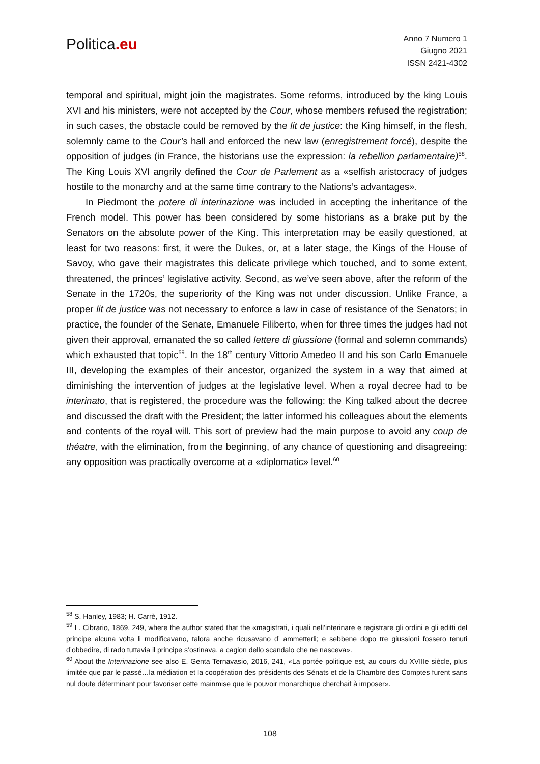Politica.eu
Anno 7 Numero 1
Giugno 2021
ISSN 2421-4302
temporal and spiritual, might join the magistrates. Some reforms, introduced by the king Louis XVI and his ministers, were not accepted by the Cour, whose members refused the registration; in such cases, the obstacle could be removed by the lit de justice: the King himself, in the flesh, solemnly came to the Cour’s hall and enforced the new law (enregistrement forcé), despite the opposition of judges (in France, the historians use the expression: la rebellion parlamentaire)<sup>58</sup>. The King Louis XVI angrily defined the Cour de Parlement as a «selfish aristocracy of judges hostile to the monarchy and at the same time contrary to the Nations’s advantages».
In Piedmont the potere di interinazione was included in accepting the inheritance of the French model. This power has been considered by some historians as a brake put by the Senators on the absolute power of the King. This interpretation may be easily questioned, at least for two reasons: first, it were the Dukes, or, at a later stage, the Kings of the House of Savoy, who gave their magistrates this delicate privilege which touched, and to some extent, threatened, the princes’ legislative activity. Second, as we’ve seen above, after the reform of the Senate in the 1720s, the superiority of the King was not under discussion. Unlike France, a proper lit de justice was not necessary to enforce a law in case of resistance of the Senators; in practice, the founder of the Senate, Emanuele Filiberto, when for three times the judges had not given their approval, emanated the so called lettere di giussione (formal and solemn commands) which exhausted that topic<sup>59</sup>. In the 18<sup>th</sup> century Vittorio Amedeo II and his son Carlo Emanuele III, developing the examples of their ancestor, organized the system in a way that aimed at diminishing the intervention of judges at the legislative level. When a royal decree had to be interinato, that is registered, the procedure was the following: the King talked about the decree and discussed the draft with the President; the latter informed his colleagues about the elements and contents of the royal will. This sort of preview had the main purpose to avoid any coup de théatre, with the elimination, from the beginning, of any chance of questioning and disagreeing: any opposition was practically overcome at a «diplomatic» level.<sup>60</sup>
<sup>58</sup> S. Hanley, 1983; H. Carrè, 1912.
<sup>59</sup> L. Cibrario, 1869, 249, where the author stated that the «magistrati, i quali nell’interinare e registrare gli ordini e gli editti del principe alcuna volta li modificavano, talora anche ricusavano d’ ammetterli; e sebbene dopo tre giussioni fossero tenuti d’obbedire, di rado tuttavia il principe s’ostinava, a cagion dello scandalo che ne nasceva».
<sup>60</sup> About the Interinazione see also E. Genta Ternavasio, 2016, 241, «La portée politique est, au cours du XVIIIe siècle, plus limitée que par le passé…la médiation et la coopération des présidents des Sénats et de la Chambre des Comptes furent sans nul doute déterminant pour favoriser cette mainmise que le pouvoir monarchique cherchait à imposer».
108